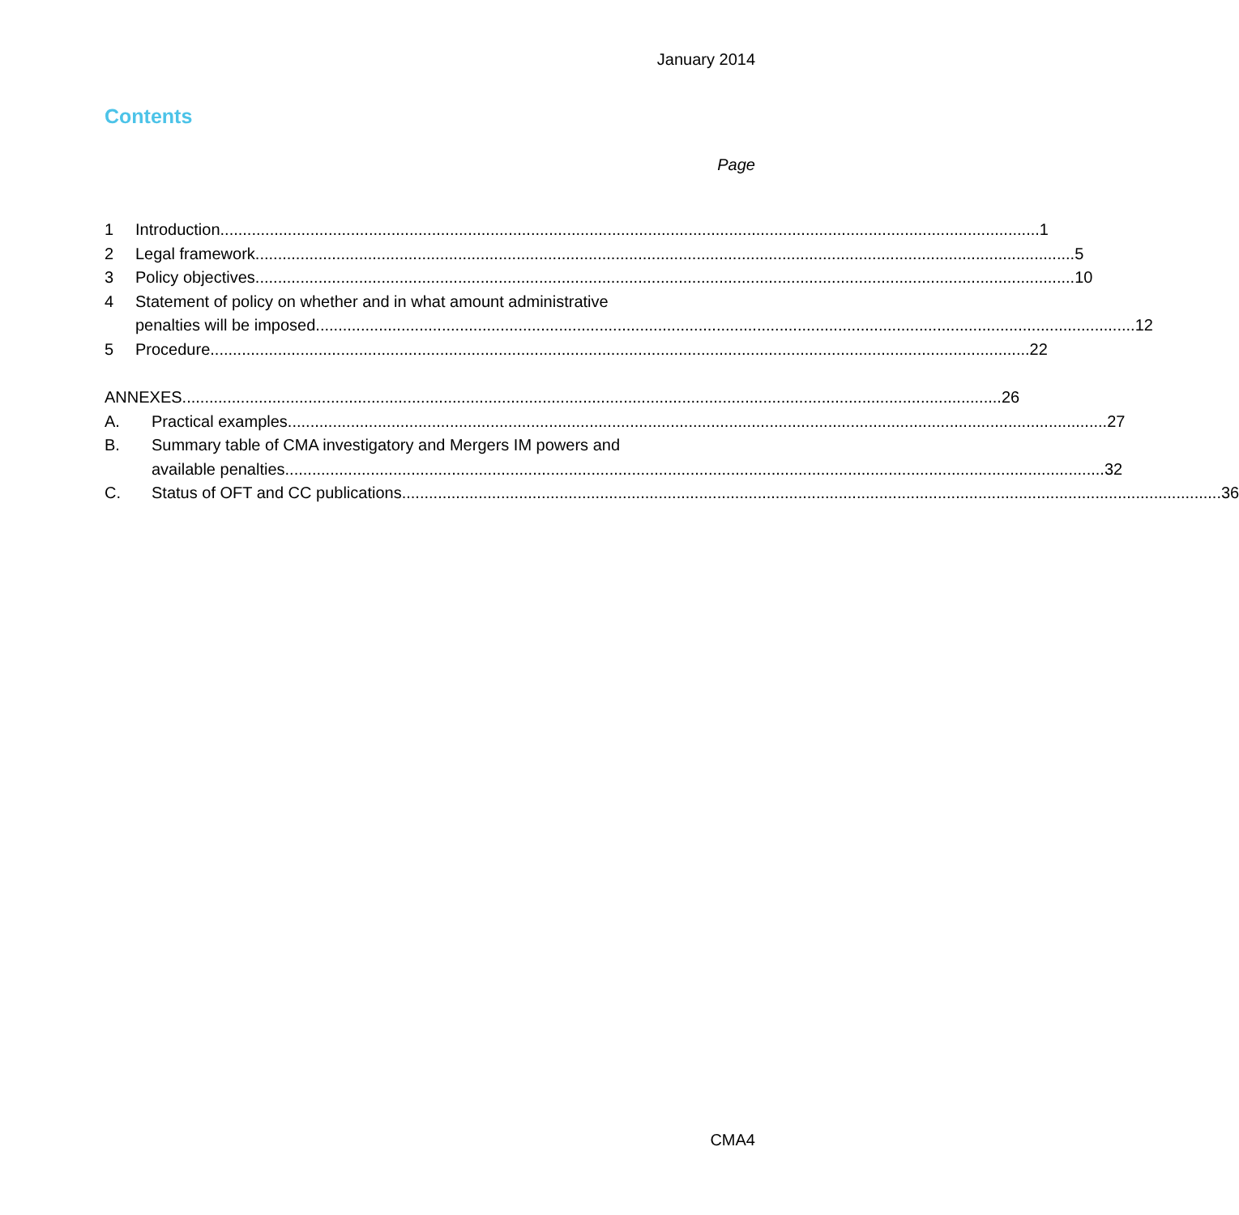January 2014
Contents
Page
1 Introduction 1
2 Legal framework 5
3 Policy objectives 10
4 Statement of policy on whether and in what amount administrative
penalties will be imposed 12
5 Procedure 22
ANNEXES 26
A. Practical examples 27
B. Summary table of CMA investigatory and Mergers IM powers and
available penalties 32
C. Status of OFT and CC publications 36
CMA4